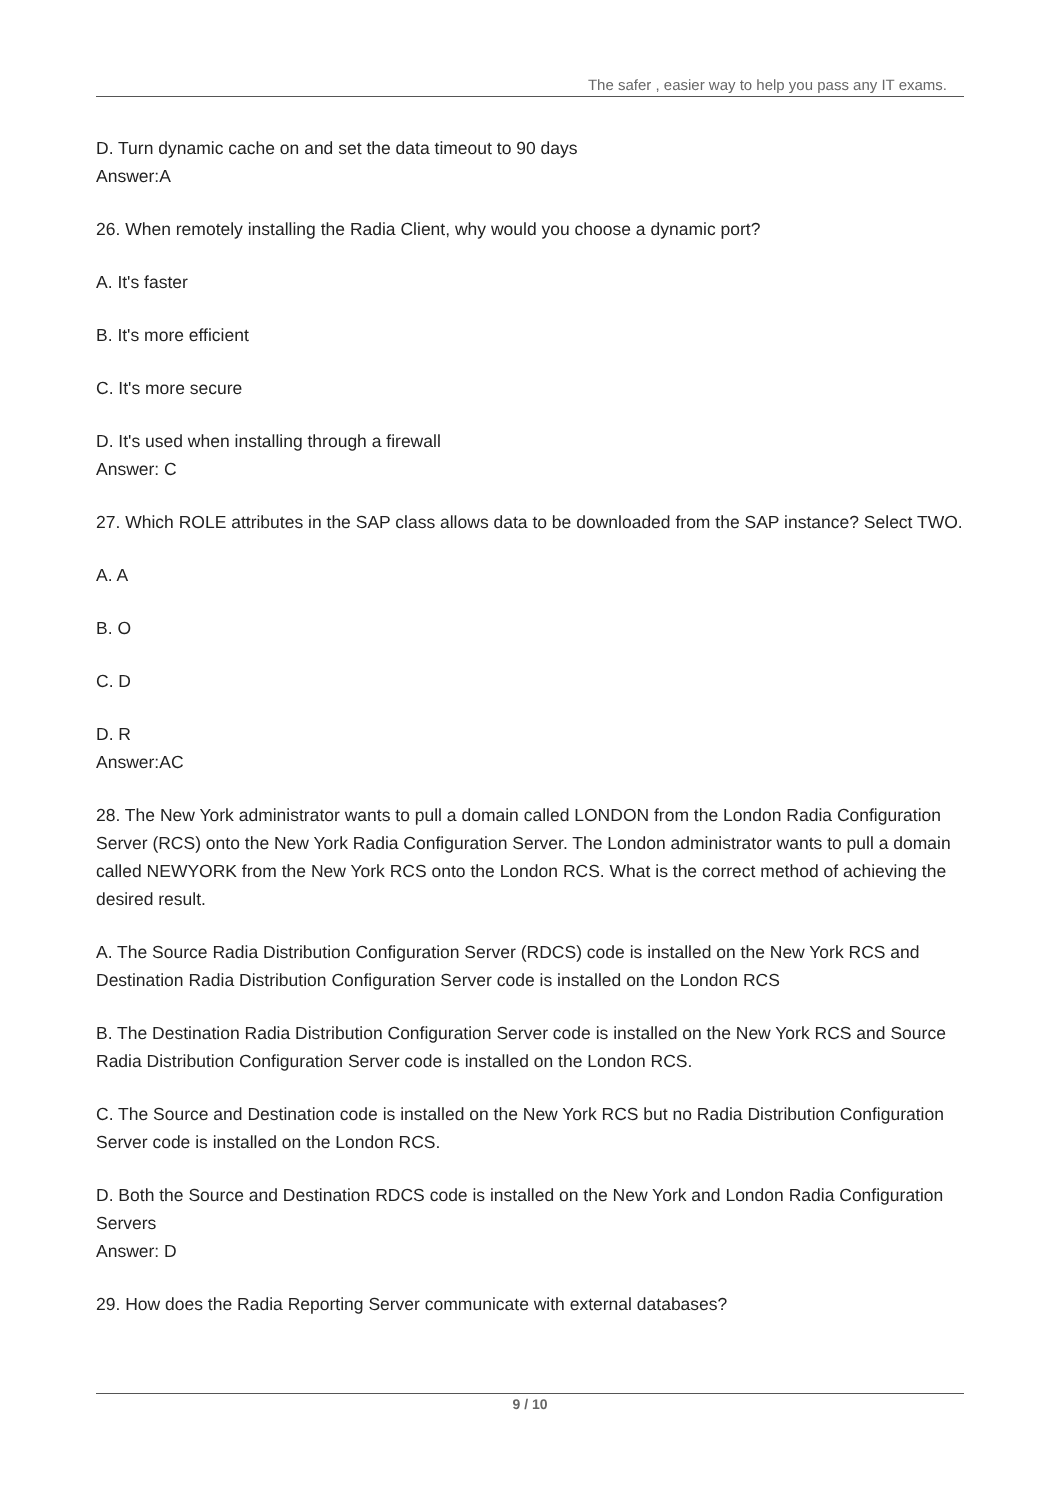The safer , easier way to help you pass any IT exams.
D. Turn dynamic cache on and set the data timeout to 90 days
Answer:A
26. When remotely installing the Radia Client, why would you choose a dynamic port?
A. It's faster
B. It's more efficient
C. It's more secure
D. It's used when installing through a firewall
Answer: C
27. Which ROLE attributes in the SAP class allows data to be downloaded from the SAP instance? Select TWO.
A. A
B. O
C. D
D. R
Answer:AC
28. The New York administrator wants to pull a domain called LONDON from the London Radia Configuration Server (RCS) onto the New York Radia Configuration Server. The London administrator wants to pull a domain called NEWYORK from the New York RCS onto the London RCS. What is the correct method of achieving the desired result.
A. The Source Radia Distribution Configuration Server (RDCS) code is installed on the New York RCS and Destination Radia Distribution Configuration Server code is installed on the London RCS
B. The Destination Radia Distribution Configuration Server code is installed on the New York RCS and Source Radia Distribution Configuration Server code is installed on the London RCS.
C. The Source and Destination code is installed on the New York RCS but no Radia Distribution Configuration Server code is installed on the London RCS.
D. Both the Source and Destination RDCS code is installed on the New York and London Radia Configuration Servers
Answer: D
29. How does the Radia Reporting Server communicate with external databases?
9 / 10